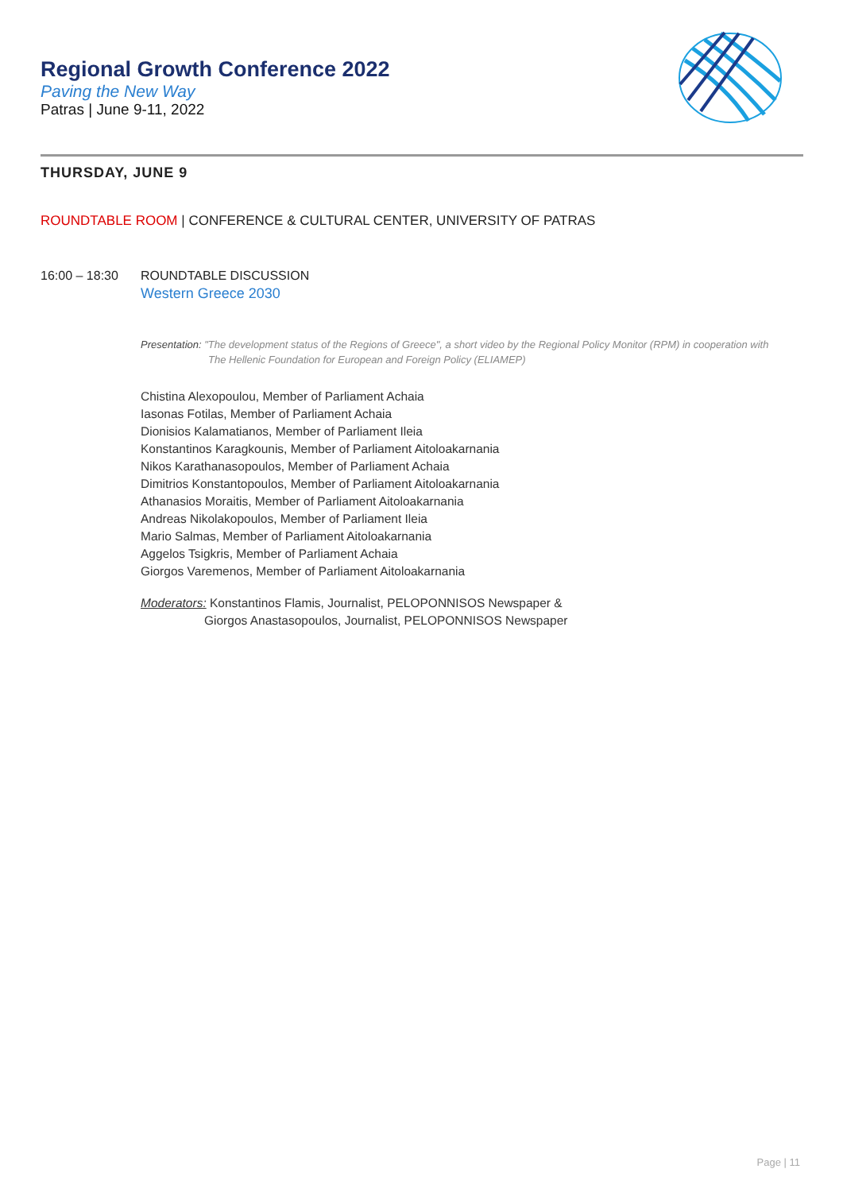Regional Growth Conference 2022
Paving the New Way
Patras | June 9-11, 2022
THURSDAY, JUNE 9
ROUNDTABLE ROOM | CONFERENCE & CULTURAL CENTER, UNIVERSITY OF PATRAS
16:00 – 18:30 ROUNDTABLE DISCUSSION
Western Greece 2030
Presentation: "The development status of the Regions of Greece", a short video by the Regional Policy Monitor (RPM) in cooperation with
The Hellenic Foundation for European and Foreign Policy (ELIAMEP)
Chistina Alexopoulou, Member of Parliament Achaia
Iasonas Fotilas, Member of Parliament Achaia
Dionisios Kalamatianos, Member of Parliament Ileia
Konstantinos Karagkounis, Member of Parliament Aitoloakarnania
Nikos Karathanasopoulos, Member of Parliament Achaia
Dimitrios Konstantopoulos, Member of Parliament Aitoloakarnania
Athanasios Moraitis, Member of Parliament Aitoloakarnania
Andreas Nikolakopoulos, Member of Parliament Ileia
Mario Salmas, Member of Parliament Aitoloakarnania
Aggelos Tsigkris, Member of Parliament Achaia
Giorgos Varemenos, Member of Parliament Aitoloakarnania
Moderators: Konstantinos Flamis, Journalist, PELOPONNISOS Newspaper &
Giorgos Anastasopoulos, Journalist, PELOPONNISOS Newspaper
Page | 11